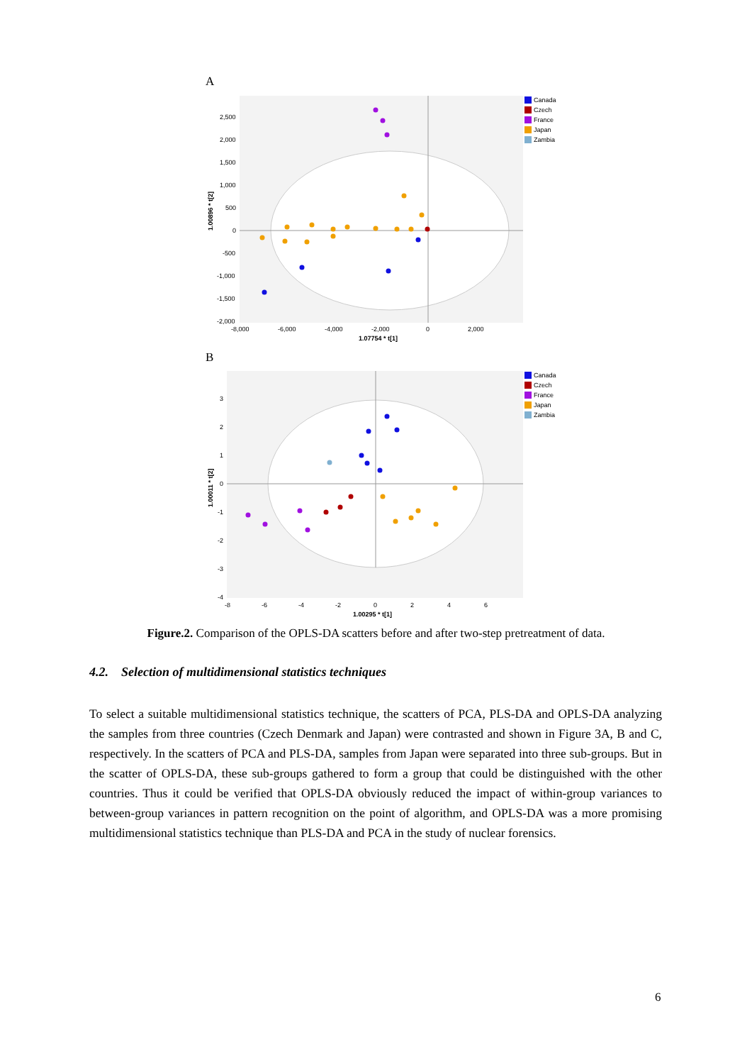A
2,500
2,000
1,500
1,000
500
0
-500
-1,000
-1,500
-2,000
-8,000
-6,000
-4,000
-2,000
0
2,000
1.07754 * t[1]
1.00896 * t[2]
Canada
Czech
France
Japan
Zambia
B
3
2
1
0
-1
-2
-3
-4
-8
-6
-4
-2
0
2
4
6
1.00295 * t[1]
1.00011 * t[2]
Canada
Czech
France
Japan
Zambia
Figure.2. Comparison of the OPLS-DA scatters before and after two-step pretreatment of data.
4.2. Selection of multidimensional statistics techniques
To select a suitable multidimensional statistics technique, the scatters of PCA, PLS-DA and OPLS-DA analyzing the samples from three countries (Czech Denmark and Japan) were contrasted and shown in Figure 3A, B and C, respectively. In the scatters of PCA and PLS-DA, samples from Japan were separated into three sub-groups. But in the scatter of OPLS-DA, these sub-groups gathered to form a group that could be distinguished with the other countries. Thus it could be verified that OPLS-DA obviously reduced the impact of within-group variances to between-group variances in pattern recognition on the point of algorithm, and OPLS-DA was a more promising multidimensional statistics technique than PLS-DA and PCA in the study of nuclear forensics.
6